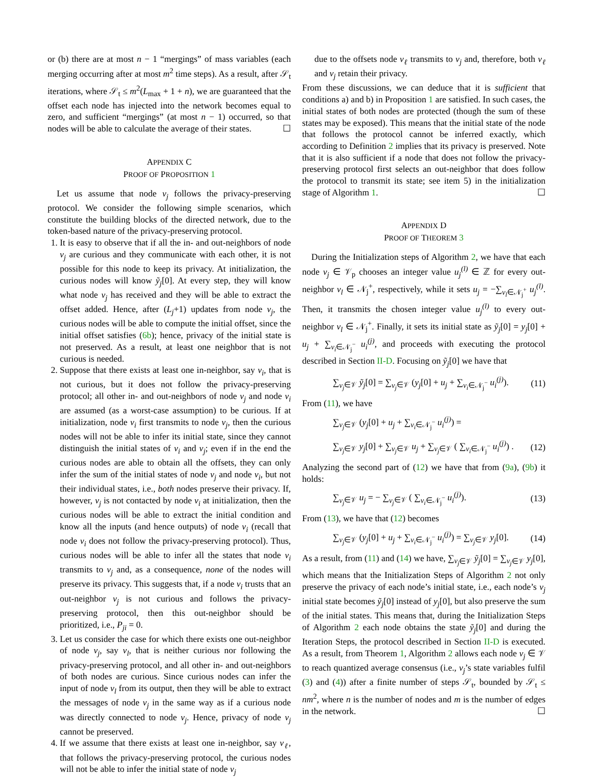or (b) there are at most n − 1 “mergings” of mass variables (each merging occurring after at most m<sup>2</sup> time steps). As a result, after 𝒮<sub>t</sub> iterations, where 𝒮<sub>t</sub> ≤ m<sup>2</sup>(L<sub>max</sub> + 1 + n), we are guaranteed that the offset each node has injected into the network becomes equal to zero, and sufficient “mergings” (at most n − 1) occurred, so that nodes will be able to calculate the average of their states. ☐
APPENDIX C
PROOF OF PROPOSITION 1
Let us assume that node v<sub>j</sub> follows the privacy-preserving protocol. We consider the following simple scenarios, which constitute the building blocks of the directed network, due to the token-based nature of the privacy-preserving protocol.
1. It is easy to observe that if all the in- and out-neighbors of node v<sub>j</sub> are curious and they communicate with each other, it is not possible for this node to keep its privacy. At initialization, the curious nodes will know ỹ<sub>j</sub>[0]. At every step, they will know what node v<sub>j</sub> has received and they will be able to extract the offset added. Hence, after (L<sub>j</sub>+1) updates from node v<sub>j</sub>, the curious nodes will be able to compute the initial offset, since the initial offset satisfies (6b); hence, privacy of the initial state is not preserved. As a result, at least one neighbor that is not curious is needed.
2. Suppose that there exists at least one in-neighbor, say v<sub>i</sub>, that is not curious, but it does not follow the privacy-preserving protocol; all other in- and out-neighbors of node v<sub>j</sub> and node v<sub>i</sub> are assumed (as a worst-case assumption) to be curious. If at initialization, node v<sub>i</sub> first transmits to node v<sub>j</sub>, then the curious nodes will not be able to infer its initial state, since they cannot distinguish the initial states of v<sub>i</sub> and v<sub>j</sub>; even if in the end the curious nodes are able to obtain all the offsets, they can only infer the sum of the initial states of node v<sub>j</sub> and node v<sub>i</sub>, but not their individual states, i.e., both nodes preserve their privacy. If, however, v<sub>j</sub> is not contacted by node v<sub>i</sub> at initialization, then the curious nodes will be able to extract the initial condition and know all the inputs (and hence outputs) of node v<sub>i</sub> (recall that node v<sub>i</sub> does not follow the privacy-preserving protocol). Thus, curious nodes will be able to infer all the states that node v<sub>i</sub> transmits to v<sub>j</sub> and, as a consequence, none of the nodes will preserve its privacy. This suggests that, if a node v<sub>i</sub> trusts that an out-neighbor v<sub>j</sub> is not curious and follows the privacy-preserving protocol, then this out-neighbor should be prioritized, i.e., P<sub>ji</sub> = 0.
3. Let us consider the case for which there exists one out-neighbor of node v<sub>j</sub>, say v<sub>l</sub>, that is neither curious nor following the privacy-preserving protocol, and all other in- and out-neighbors of both nodes are curious. Since curious nodes can infer the input of node v<sub>l</sub> from its output, then they will be able to extract the messages of node v<sub>j</sub> in the same way as if a curious node was directly connected to node v<sub>j</sub>. Hence, privacy of node v<sub>j</sub> cannot be preserved.
4. If we assume that there exists at least one in-neighbor, say v<sub>ℓ</sub>, that follows the privacy-preserving protocol, the curious nodes will not be able to infer the initial state of node v<sub>j</sub>
due to the offsets node v<sub>ℓ</sub> transmits to v<sub>j</sub> and, therefore, both v<sub>ℓ</sub> and v<sub>j</sub> retain their privacy.
From these discussions, we can deduce that it is sufficient that conditions a) and b) in Proposition 1 are satisfied. In such cases, the initial states of both nodes are protected (though the sum of these states may be exposed). This means that the initial state of the node that follows the protocol cannot be inferred exactly, which according to Definition 2 implies that its privacy is preserved. Note that it is also sufficient if a node that does not follow the privacy-preserving protocol first selects an out-neighbor that does follow the protocol to transmit its state; see item 5) in the initialization stage of Algorithm 1. ☐
APPENDIX D
PROOF OF THEOREM 3
During the Initialization steps of Algorithm 2, we have that each node v<sub>j</sub> ∈ 𝒱<sub>p</sub> chooses an integer value u<sub>j</sub><sup>(l)</sup> ∈ ℤ for every out-neighbor v<sub>l</sub> ∈ 𝒩<sub>j</sub><sup>+</sup>, respectively, while it sets u<sub>j</sub> = −∑<sub>v<sub>l</sub>∈𝒩<sub>j</sub><sup>+</sup></sub> u<sub>j</sub><sup>(l)</sup>. Then, it transmits the chosen integer value u<sub>j</sub><sup>(l)</sup> to every out-neighbor v<sub>l</sub> ∈ 𝒩<sub>j</sub><sup>+</sup>. Finally, it sets its initial state as ỹ<sub>j</sub>[0] = y<sub>j</sub>[0] + u<sub>j</sub> + ∑<sub>v<sub>i</sub>∈𝒩<sub>j</sub><sup>−</sup></sub> u<sub>i</sub><sup>(j)</sup>, and proceeds with executing the protocol described in Section II-D. Focusing on ỹ<sub>j</sub>[0] we have that
∑<sub>v<sub>j</sub>∈𝒱</sub> ỹ<sub>j</sub>[0] = ∑<sub>v<sub>j</sub>∈𝒱</sub> (y<sub>j</sub>[0] + u<sub>j</sub> + ∑<sub>v<sub>i</sub>∈𝒩<sub>j</sub><sup>−</sup></sub> u<sub>i</sub><sup>(j)</sup>). (11)
From (11), we have
∑<sub>v<sub>j</sub>∈𝒱</sub> (y<sub>j</sub>[0] + u<sub>j</sub> + ∑<sub>v<sub>i</sub>∈𝒩<sub>j</sub><sup>−</sup></sub> u<sub>i</sub><sup>(j)</sup>) =
∑<sub>v<sub>j</sub>∈𝒱</sub> y<sub>j</sub>[0] + ∑<sub>v<sub>j</sub>∈𝒱</sub> u<sub>j</sub> + ∑<sub>v<sub>j</sub>∈𝒱</sub> ( ∑<sub>v<sub>i</sub>∈𝒩<sub>j</sub><sup>−</sup></sub> u<sub>i</sub><sup>(j)</sup>) . (12)
Analyzing the second part of (12) we have that from (9a), (9b) it holds:
∑<sub>v<sub>j</sub>∈𝒱</sub> u<sub>j</sub> = − ∑<sub>v<sub>j</sub>∈𝒱</sub> ( ∑<sub>v<sub>i</sub>∈𝒩<sub>j</sub><sup>−</sup></sub> u<sub>i</sub><sup>(j)</sup>). (13)
From (13), we have that (12) becomes
∑<sub>v<sub>j</sub>∈𝒱</sub> (y<sub>j</sub>[0] + u<sub>j</sub> + ∑<sub>v<sub>i</sub>∈𝒩<sub>j</sub><sup>−</sup></sub> u<sub>i</sub><sup>(j)</sup>) = ∑<sub>v<sub>j</sub>∈𝒱</sub> y<sub>j</sub>[0]. (14)
As a result, from (11) and (14) we have, ∑<sub>v<sub>j</sub>∈𝒱</sub> ỹ<sub>j</sub>[0] = ∑<sub>v<sub>j</sub>∈𝒱</sub> y<sub>j</sub>[0], which means that the Initialization Steps of Algorithm 2 not only preserve the privacy of each node’s initial state, i.e., each node’s v<sub>j</sub> initial state becomes ỹ<sub>j</sub>[0] instead of y<sub>j</sub>[0], but also preserve the sum of the initial states. This means that, during the Initialization Steps of Algorithm 2 each node obtains the state ỹ<sub>j</sub>[0] and during the Iteration Steps, the protocol described in Section II-D is executed. As a result, from Theorem 1, Algorithm 2 allows each node v<sub>j</sub> ∈ 𝒱 to reach quantized average consensus (i.e., v<sub>j</sub>’s state variables fulfil (3) and (4)) after a finite number of steps 𝒮<sub>t</sub>, bounded by 𝒮<sub>t</sub> ≤ nm<sup>2</sup>, where n is the number of nodes and m is the number of edges in the network. ☐